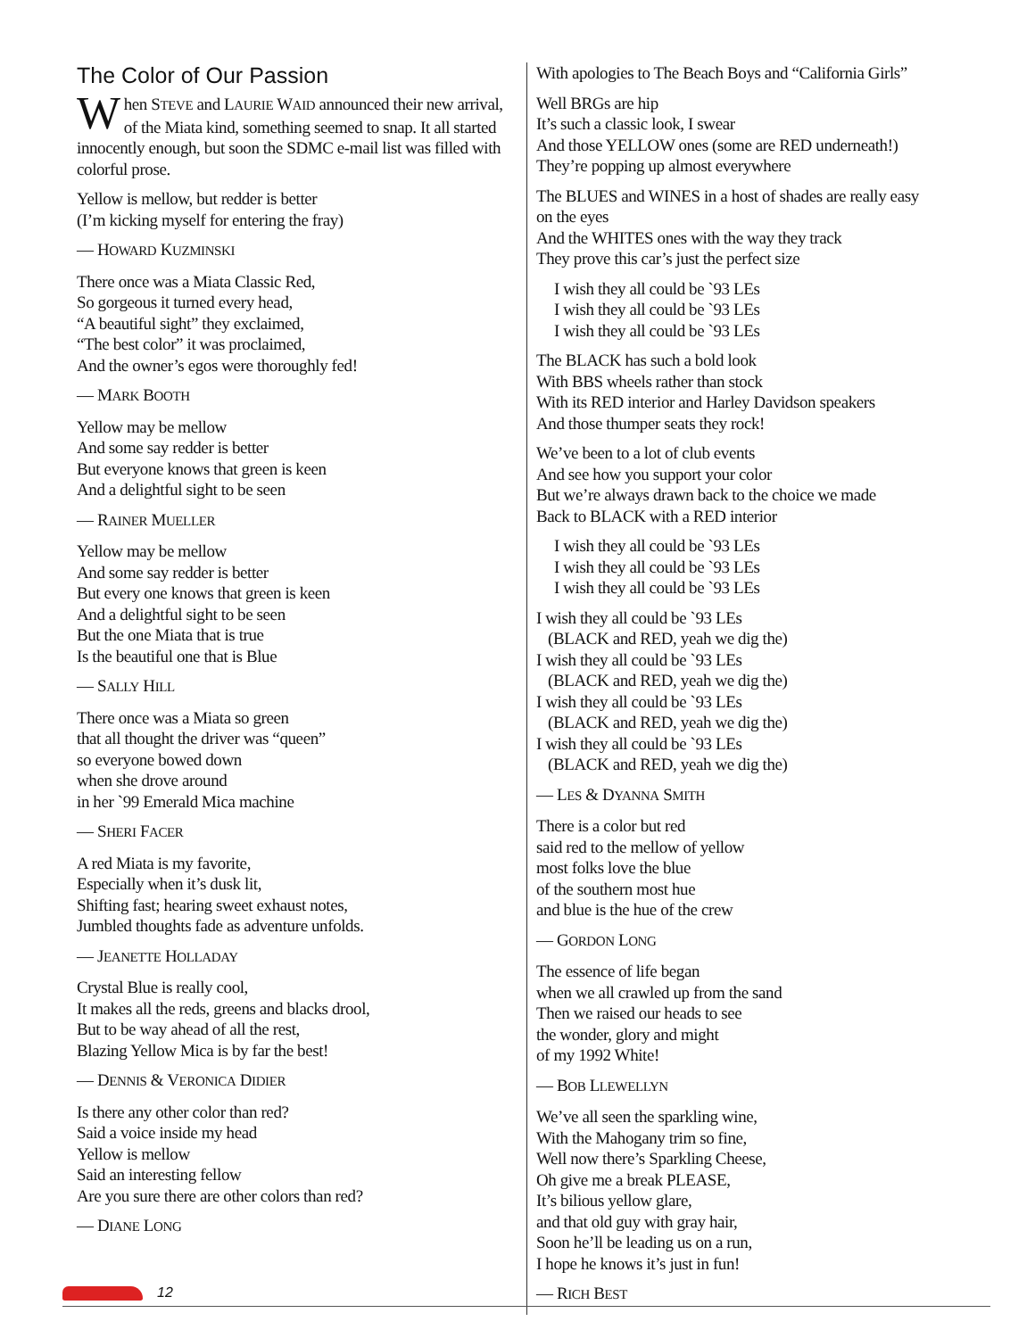The Color of Our Passion
When STEVE and LAURIE WAID announced their new arrival, of the Miata kind, something seemed to snap. It all started innocently enough, but soon the SDMC e-mail list was filled with colorful prose.
Yellow is mellow, but redder is better
(I’m kicking myself for entering the fray)
— HOWARD KUZMINSKI
There once was a Miata Classic Red,
So gorgeous it turned every head,
“A beautiful sight” they exclaimed,
“The best color” it was proclaimed,
And the owner’s egos were thoroughly fed!
— MARK BOOTH
Yellow may be mellow
And some say redder is better
But everyone knows that green is keen
And a delightful sight to be seen
— RAINER MUELLER
Yellow may be mellow
And some say redder is better
But every one knows that green is keen
And a delightful sight to be seen
But the one Miata that is true
Is the beautiful one that is Blue
— SALLY HILL
There once was a Miata so green
that all thought the driver was “queen”
so everyone bowed down
when she drove around
in her `99 Emerald Mica machine
— SHERI FACER
A red Miata is my favorite,
Especially when it’s dusk lit,
Shifting fast; hearing sweet exhaust notes,
Jumbled thoughts fade as adventure unfolds.
— JEANETTE HOLLADAY
Crystal Blue is really cool,
It makes all the reds, greens and blacks drool,
But to be way ahead of all the rest,
Blazing Yellow Mica is by far the best!
— DENNIS & VERONICA DIDIER
Is there any other color than red?
Said a voice inside my head
Yellow is mellow
Said an interesting fellow
Are you sure there are other colors than red?
— DIANE LONG
With apologies to The Beach Boys and “California Girls”
Well BRGs are hip
It’s such a classic look, I swear
And those YELLOW ones (some are RED underneath!)
They’re popping up almost everywhere
The BLUES and WINES in a host of shades are really easy on the eyes
And the WHITES ones with the way they track
They prove this car’s just the perfect size
I wish they all could be `93 LEs
I wish they all could be `93 LEs
I wish they all could be `93 LEs
The BLACK has such a bold look
With BBS wheels rather than stock
With its RED interior and Harley Davidson speakers
And those thumper seats they rock!
We’ve been to a lot of club events
And see how you support your color
But we’re always drawn back to the choice we made
Back to BLACK with a RED interior
I wish they all could be `93 LEs
I wish they all could be `93 LEs
I wish they all could be `93 LEs
I wish they all could be `93 LEs
(BLACK and RED, yeah we dig the)
I wish they all could be `93 LEs
(BLACK and RED, yeah we dig the)
I wish they all could be `93 LEs
(BLACK and RED, yeah we dig the)
I wish they all could be `93 LEs
(BLACK and RED, yeah we dig the)
— LES & DYANNA SMITH
There is a color but red
said red to the mellow of yellow
most folks love the blue
of the southern most hue
and blue is the hue of the crew
— GORDON LONG
The essence of life began
when we all crawled up from the sand
Then we raised our heads to see
the wonder, glory and might
of my 1992 White!
— BOB LLEWELLYN
We’ve all seen the sparkling wine,
With the Mahogany trim so fine,
Well now there’s Sparkling Cheese,
Oh give me a break PLEASE,
It’s bilious yellow glare,
and that old guy with gray hair,
Soon he’ll be leading us on a run,
I hope he knows it’s just in fun!
— RICH BEST
12